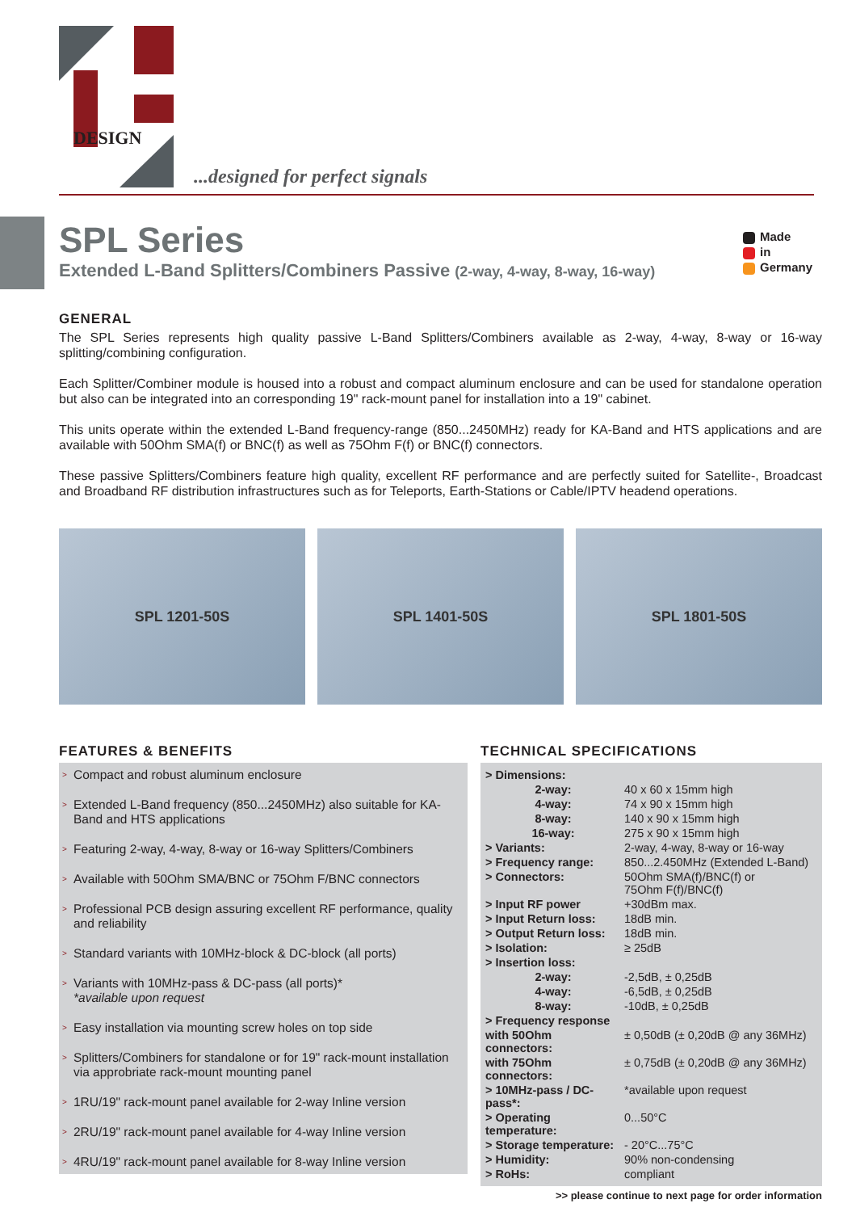DESIGN
...designed for perfect signals
SPL Series
Extended L-Band Splitters/Combiners Passive (2-way, 4-way, 8-way, 16-way)
Made
in
Germany
GENERAL
The SPL Series represents high quality passive L-Band Splitters/Combiners available as 2-way, 4-way, 8-way or 16-way splitting/combining configuration.
Each Splitter/Combiner module is housed into a robust and compact aluminum enclosure and can be used for standalone operation but also can be integrated into an corresponding 19" rack-mount panel for installation into a 19" cabinet.
This units operate within the extended L-Band frequency-range (850...2450MHz) ready for KA-Band and HTS applications and are available with 50Ohm SMA(f) or BNC(f) as well as 75Ohm F(f) or BNC(f) connectors.
These passive Splitters/Combiners feature high quality, excellent RF performance and are perfectly suited for Satellite-, Broadcast and Broadband RF distribution infrastructures such as for Teleports, Earth-Stations or Cable/IPTV headend operations.
SPL 1201-50S SPL 1401-50S SPL 1801-50S
FEATURES & BENEFITS
> Compact and robust aluminum enclosure
> Extended L-Band frequency (850...2450MHz) also suitable for KA-Band and HTS applications
> Featuring 2-way, 4-way, 8-way or 16-way Splitters/Combiners
> Available with 50Ohm SMA/BNC or 75Ohm F/BNC connectors
> Professional PCB design assuring excellent RF performance, quality and reliability
> Standard variants with 10MHz-block & DC-block (all ports)
> Variants with 10MHz-pass & DC-pass (all ports)*
*available upon request
> Easy installation via mounting screw holes on top side
> Splitters/Combiners for standalone or for 19" rack-mount installation via approbriate rack-mount mounting panel
> 1RU/19" rack-mount panel available for 2-way Inline version
> 2RU/19" rack-mount panel available for 4-way Inline version
> 4RU/19" rack-mount panel available for 8-way Inline version
TECHNICAL SPECIFICATIONS
| > Dimensions: | |
| 2-way: | 40 x 60 x 15mm high |
| 4-way: | 74 x 90 x 15mm high |
| 8-way: | 140 x 90 x 15mm high |
| 16-way: | 275 x 90 x 15mm high |
| > Variants: | 2-way, 4-way, 8-way or 16-way |
| > Frequency range: | 850...2.450MHz (Extended L-Band) |
| > Connectors: | 50Ohm SMA(f)/BNC(f) or 75Ohm F(f)/BNC(f) |
| > Input RF power | +30dBm max. |
| > Input Return loss: | 18dB min. |
| > Output Return loss: | 18dB min. |
| > Isolation: | ≥ 25dB |
| > Insertion loss: | |
| 2-way: | -2,5dB, ± 0,25dB |
| 4-way: | -6,5dB, ± 0,25dB |
| 8-way: | -10dB, ± 0,25dB |
| > Frequency response | |
| with 50Ohm connectors: | ± 0,50dB (± 0,20dB @ any 36MHz) |
| with 75Ohm connectors: | ± 0,75dB (± 0,20dB @ any 36MHz) |
| > 10MHz-pass / DC-pass*: | *available upon request |
| > Operating temperature: | 0...50°C |
| > Storage temperature: | - 20°C...75°C |
| > Humidity: | 90% non-condensing |
| > RoHs: | compliant |
>> please continue to next page for order information